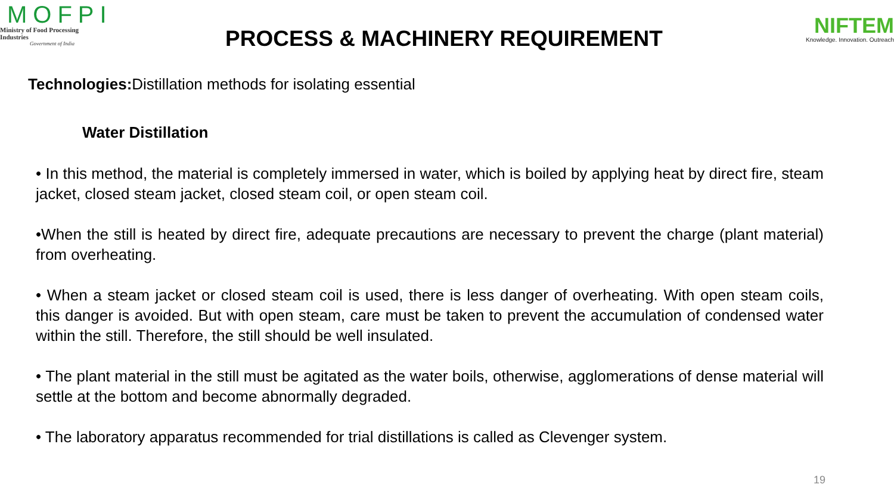MOFPI
Ministry of Food Processing Industries
Government of India
PROCESS & MACHINERY REQUIREMENT
NIFTEM
Knowledge. Innovation. Outreach
Technologies: Distillation methods for isolating essential
Water Distillation
• In this method, the material is completely immersed in water, which is boiled by applying heat by direct fire, steam jacket, closed steam jacket, closed steam coil, or open steam coil.
•When the still is heated by direct fire, adequate precautions are necessary to prevent the charge (plant material) from overheating.
• When a steam jacket or closed steam coil is used, there is less danger of overheating. With open steam coils, this danger is avoided. But with open steam, care must be taken to prevent the accumulation of condensed water within the still. Therefore, the still should be well insulated.
• The plant material in the still must be agitated as the water boils, otherwise, agglomerations of dense material will settle at the bottom and become abnormally degraded.
• The laboratory apparatus recommended for trial distillations is called as Clevenger system.
19